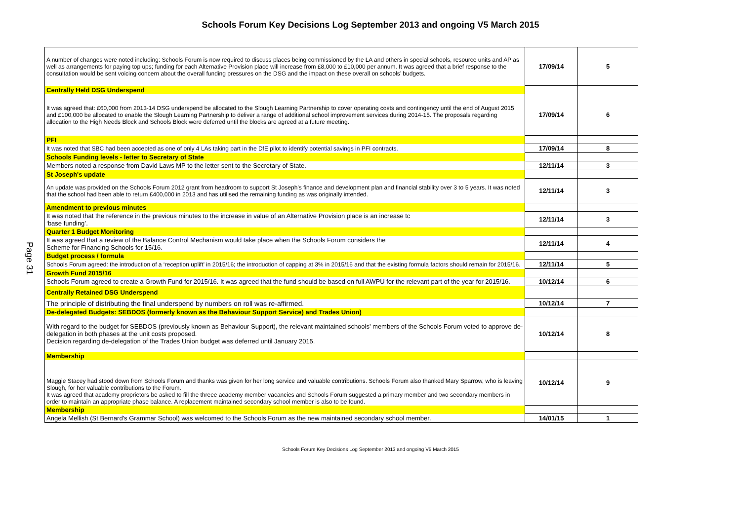Schools Forum Key Decisions Log September 2013 and ongoing V5 March 2015
Page 31
| A number of changes were noted including: Schools Forum is now required to discuss places being commissioned by the LA and others in special schools, resource units and AP as well as arrangements for paying top ups; funding for each Alternative Provision place will increase from £8,000 to £10,000 per annum. It was agreed that a brief response to the consultation would be sent voicing concern about the overall funding pressures on the DSG and the impact on these overall on schools’ budgets. | 17/09/14 | 5 |
| Centrally Held DSG Underspend | | |
| It was agreed that: £60,000 from 2013-14 DSG underspend be allocated to the Slough Learning Partnership to cover operating costs and contingency until the end of August 2015 and £100,000 be allocated to enable the Slough Learning Partnership to deliver a range of additional school improvement services during 2014-15. The proposals regarding allocation to the High Needs Block and Schools Block were deferred until the blocks are agreed at a future meeting. | 17/09/14 | 6 |
| PFI | | |
| It was noted that SBC had been accepted as one of only 4 LAs taking part in the DfE pilot to identify potential savings in PFI contracts. | 17/09/14 | 8 |
| Schools Funding levels - letter to Secretary of State | | |
| Members noted a response from David Laws MP to the letter sent to the Secretary of State. | 12/11/14 | 3 |
| St Joseph's update | | |
| An update was provided on the Schools Forum 2012 grant from headroom to support St Joseph’s finance and development plan and financial stability over 3 to 5 years. It was noted that the school had been able to return £400,000 in 2013 and has utilised the remaining funding as was originally intended. | 12/11/14 | 3 |
| Amendment to previous minutes | | |
| It was noted that the reference in the previous minutes to the increase in value of an Alternative Provision place is an increase tc ‘base funding’. | 12/11/14 | 3 |
| Quarter 1 Budget Monitoring | | |
| It was agreed that a review of the Balance Control Mechanism would take place when the Schools Forum considers the Scheme for Financing Schools for 15/16. | 12/11/14 | 4 |
| Budget process / formula | | |
| Schools Forum agreed: the introduction of a ‘reception uplift’ in 2015/16; the introduction of capping at 3% in 2015/16 and that the existing formula factors should remain for 2015/16. | 12/11/14 | 5 |
| Growth Fund 2015/16 | | |
| Schools Forum agreed to create a Growth Fund for 2015/16. It was agreed that the fund should be based on full AWPU for the relevant part of the year for 2015/16. | 10/12/14 | 6 |
| Centrally Retained DSG Underspend | | |
| The principle of distributing the final underspend by numbers on roll was re-affirmed. | 10/12/14 | 7 |
| De-delegated Budgets: SEBDOS (formerly known as the Behaviour Support Service) and Trades Union) | | |
| With regard to the budget for SEBDOS (previously known as Behaviour Support), the relevant maintained schools' members of the Schools Forum voted to approve de-delegation in both phases at the unit costs proposed. Decision regarding de-delegation of the Trades Union budget was deferred until January 2015. | 10/12/14 | 8 |
| Membership | | |
| Maggie Stacey had stood down from Schools Forum and thanks was given for her long service and valuable contributions. Schools Forum also thanked Mary Sparrow, who is leaving Slough, for her valuable contributions to the Forum. It was agreed that academy proprietors be asked to fill the threee academy member vacancies and Schools Forum suggested a primary member and two secondary members in order to maintain an appropriate phase balance. A replacement maintained secondary school member is also to be found. | 10/12/14 | 9 |
| Membership | | |
| Angela Mellish (St Bernard's Grammar School) was welcomed to the Schools Forum as the new maintained secondary school member. | 14/01/15 | 1 |
Schools Forum Key Decisions Log September 2013 and ongoing V5 March 2015